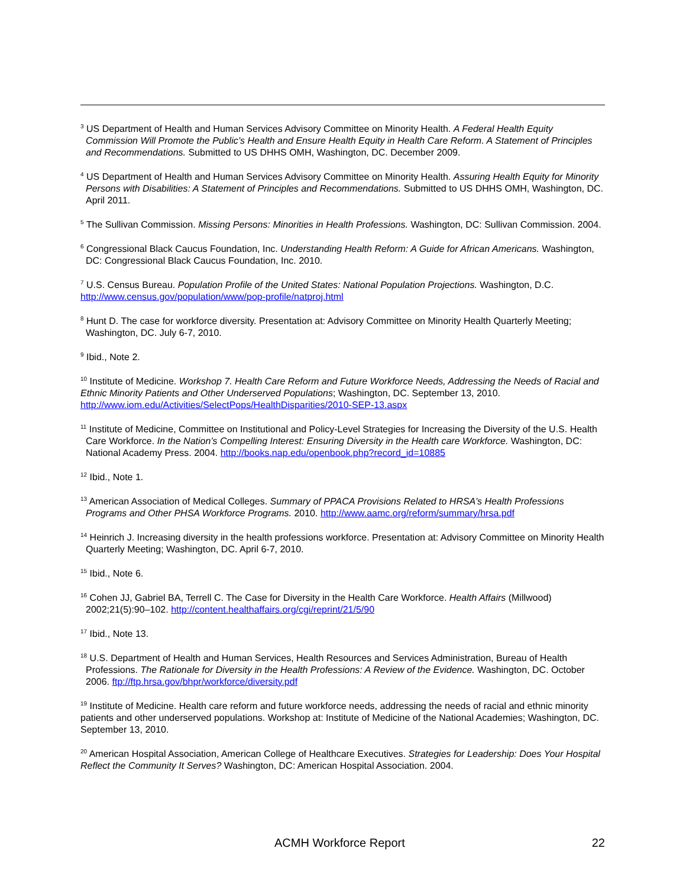<sup>3</sup> US Department of Health and Human Services Advisory Committee on Minority Health. A Federal Health Equity Commission Will Promote the Public’s Health and Ensure Health Equity in Health Care Reform. A Statement of Principles and Recommendations. Submitted to US DHHS OMH, Washington, DC. December 2009.
<sup>4</sup> US Department of Health and Human Services Advisory Committee on Minority Health. Assuring Health Equity for Minority Persons with Disabilities: A Statement of Principles and Recommendations. Submitted to US DHHS OMH, Washington, DC. April 2011.
<sup>5</sup> The Sullivan Commission. Missing Persons: Minorities in Health Professions. Washington, DC: Sullivan Commission. 2004.
<sup>6</sup> Congressional Black Caucus Foundation, Inc. Understanding Health Reform: A Guide for African Americans. Washington, DC: Congressional Black Caucus Foundation, Inc. 2010.
<sup>7</sup> U.S. Census Bureau. Population Profile of the United States: National Population Projections. Washington, D.C. http://www.census.gov/population/www/pop-profile/natproj.html
<sup>8</sup> Hunt D. The case for workforce diversity. Presentation at: Advisory Committee on Minority Health Quarterly Meeting; Washington, DC. July 6-7, 2010.
<sup>9</sup> Ibid., Note 2.
<sup>10</sup> Institute of Medicine. Workshop 7. Health Care Reform and Future Workforce Needs, Addressing the Needs of Racial and Ethnic Minority Patients and Other Underserved Populations; Washington, DC. September 13, 2010. http://www.iom.edu/Activities/SelectPops/HealthDisparities/2010-SEP-13.aspx
<sup>11</sup> Institute of Medicine, Committee on Institutional and Policy-Level Strategies for Increasing the Diversity of the U.S. Health Care Workforce. In the Nation’s Compelling Interest: Ensuring Diversity in the Health care Workforce. Washington, DC: National Academy Press. 2004. http://books.nap.edu/openbook.php?record_id=10885
<sup>12</sup> Ibid., Note 1.
<sup>13</sup> American Association of Medical Colleges. Summary of PPACA Provisions Related to HRSA’s Health Professions Programs and Other PHSA Workforce Programs. 2010. http://www.aamc.org/reform/summary/hrsa.pdf
<sup>14</sup> Heinrich J. Increasing diversity in the health professions workforce. Presentation at: Advisory Committee on Minority Health Quarterly Meeting; Washington, DC. April 6-7, 2010.
<sup>15</sup> Ibid., Note 6.
<sup>16</sup> Cohen JJ, Gabriel BA, Terrell C. The Case for Diversity in the Health Care Workforce. Health Affairs (Millwood) 2002;21(5):90–102. http://content.healthaffairs.org/cgi/reprint/21/5/90
<sup>17</sup> Ibid., Note 13.
<sup>18</sup> U.S. Department of Health and Human Services, Health Resources and Services Administration, Bureau of Health Professions. The Rationale for Diversity in the Health Professions: A Review of the Evidence. Washington, DC. October 2006. ftp://ftp.hrsa.gov/bhpr/workforce/diversity.pdf
<sup>19</sup> Institute of Medicine. Health care reform and future workforce needs, addressing the needs of racial and ethnic minority patients and other underserved populations. Workshop at: Institute of Medicine of the National Academies; Washington, DC. September 13, 2010.
<sup>20</sup> American Hospital Association, American College of Healthcare Executives. Strategies for Leadership: Does Your Hospital Reflect the Community It Serves? Washington, DC: American Hospital Association. 2004.
ACMH Workforce Report 22